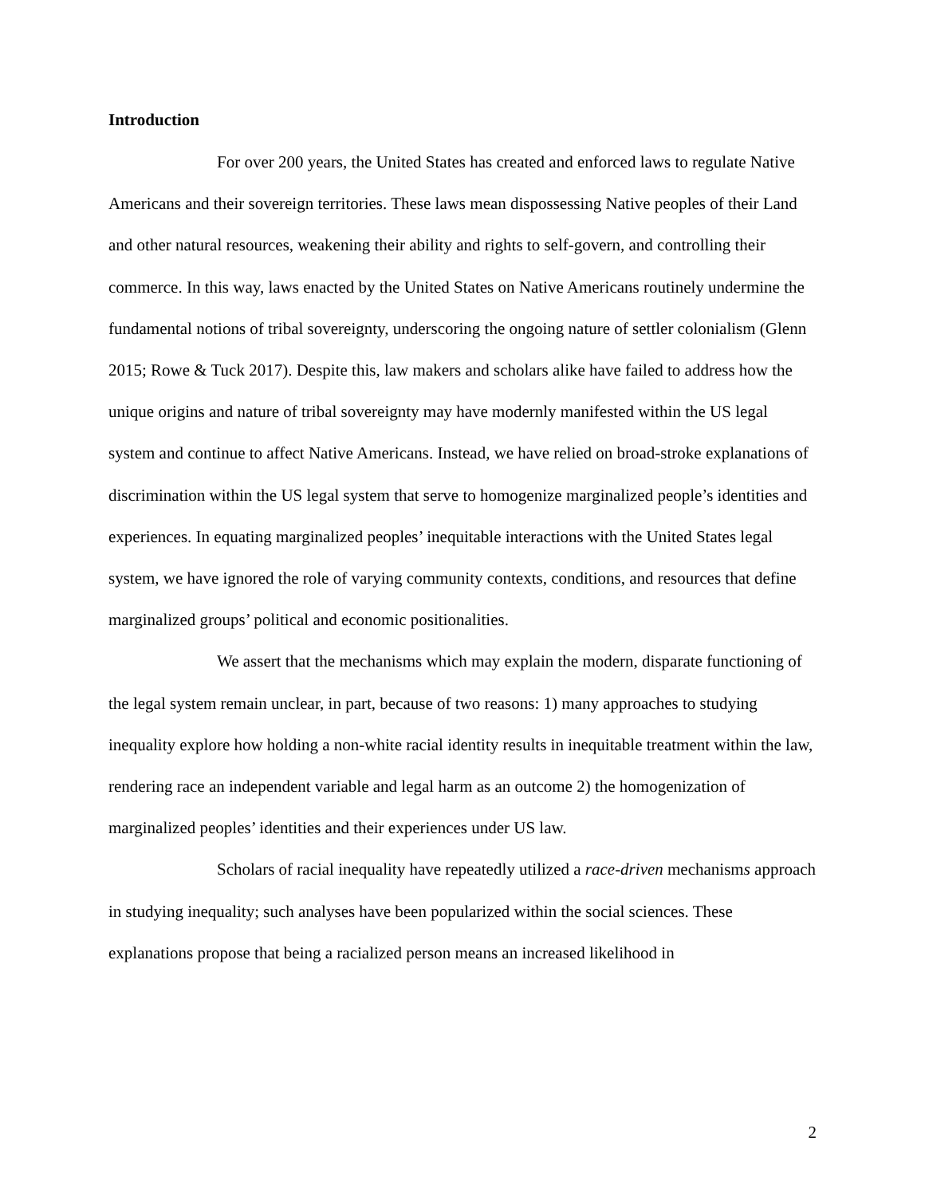Introduction
For over 200 years, the United States has created and enforced laws to regulate Native Americans and their sovereign territories. These laws mean dispossessing Native peoples of their Land and other natural resources, weakening their ability and rights to self-govern, and controlling their commerce. In this way, laws enacted by the United States on Native Americans routinely undermine the fundamental notions of tribal sovereignty, underscoring the ongoing nature of settler colonialism (Glenn 2015; Rowe & Tuck 2017). Despite this, law makers and scholars alike have failed to address how the unique origins and nature of tribal sovereignty may have modernly manifested within the US legal system and continue to affect Native Americans. Instead, we have relied on broad-stroke explanations of discrimination within the US legal system that serve to homogenize marginalized people’s identities and experiences. In equating marginalized peoples’ inequitable interactions with the United States legal system, we have ignored the role of varying community contexts, conditions, and resources that define marginalized groups’ political and economic positionalities.
We assert that the mechanisms which may explain the modern, disparate functioning of the legal system remain unclear, in part, because of two reasons: 1) many approaches to studying inequality explore how holding a non-white racial identity results in inequitable treatment within the law, rendering race an independent variable and legal harm as an outcome 2) the homogenization of marginalized peoples’ identities and their experiences under US law.
Scholars of racial inequality have repeatedly utilized a race-driven mechanisms approach in studying inequality; such analyses have been popularized within the social sciences. These explanations propose that being a racialized person means an increased likelihood in
2